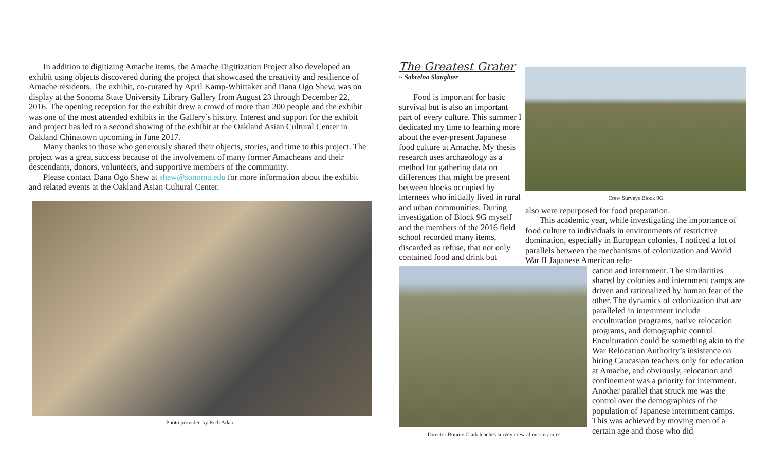In addition to digitizing Amache items, the Amache Digitization Project also developed an exhibit using objects discovered during the project that showcased the creativity and resilience of Amache residents. The exhibit, co-curated by April Kamp-Whittaker and Dana Ogo Shew, was on display at the Sonoma State University Library Gallery from August 23 through December 22, 2016. The opening reception for the exhibit drew a crowd of more than 200 people and the exhibit was one of the most attended exhibits in the Gallery’s history. Interest and support for the exhibit and project has led to a second showing of the exhibit at the Oakland Asian Cultural Center in Oakland Chinatown upcoming in June 2017.
Many thanks to those who generously shared their objects, stories, and time to this project. The project was a great success because of the involvement of many former Amacheans and their descendants, donors, volunteers, and supportive members of the community.
Please contact Dana Ogo Shew at shew@sonoma.edu for more information about the exhibit and related events at the Oakland Asian Cultural Center.
Photo provided by Rich Adao
The Greatest Grater
~ Sabreina Slaughter
Food is important for basic survival but is also an important part of every culture. This summer I dedicated my time to learning more about the ever-present Japanese food culture at Amache. My thesis research uses archaeology as a method for gathering data on differences that might be present between blocks occupied by internees who initially lived in rural and urban communities. During investigation of Block 9G myself and the members of the 2016 field school recorded many items, discarded as refuse, that not only contained food and drink but
Crew Surveys Block 9G
also were repurposed for food preparation.
This academic year, while investigating the importance of food culture to individuals in environments of restrictive domination, especially in European colonies, I noticed a lot of parallels between the mechanisms of colonization and World War II Japanese American relo-
Director Bonnie Clark teaches survey crew about ceramics
cation and internment. The similarities shared by colonies and internment camps are driven and rationalized by human fear of the other. The dynamics of colonization that are paralleled in internment include enculturation programs, native relocation programs, and demographic control. Enculturation could be something akin to the War Relocation Authority’s insistence on hiring Caucasian teachers only for education at Amache, and obviously, relocation and confinement was a priority for internment. Another parallel that struck me was the control over the demographics of the population of Japanese internment camps. This was achieved by moving men of a certain age and those who did